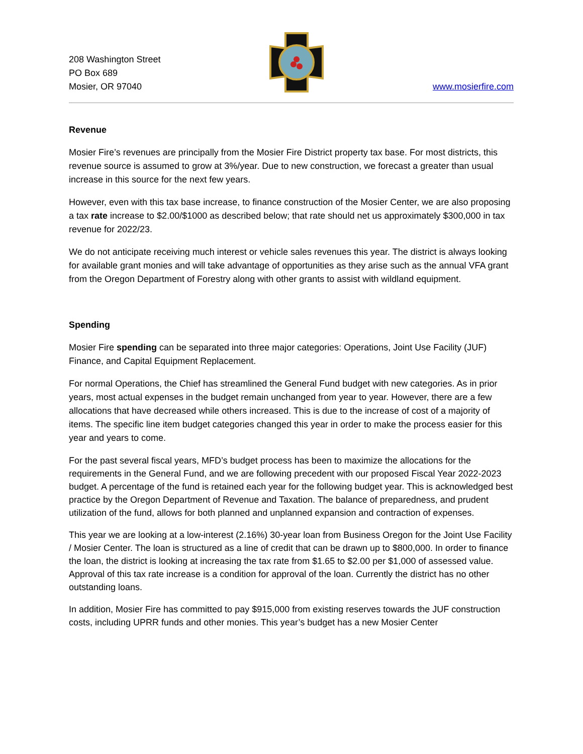208 Washington Street
PO Box 689
Mosier, OR 97040
www.mosierfire.com
Revenue
Mosier Fire’s revenues are principally from the Mosier Fire District property tax base. For most districts, this revenue source is assumed to grow at 3%/year. Due to new construction, we forecast a greater than usual increase in this source for the next few years.
However, even with this tax base increase, to finance construction of the Mosier Center, we are also proposing a tax rate increase to $2.00/$1000 as described below; that rate should net us approximately $300,000 in tax revenue for 2022/23.
We do not anticipate receiving much interest or vehicle sales revenues this year. The district is always looking for available grant monies and will take advantage of opportunities as they arise such as the annual VFA grant from the Oregon Department of Forestry along with other grants to assist with wildland equipment.
Spending
Mosier Fire spending can be separated into three major categories: Operations, Joint Use Facility (JUF) Finance, and Capital Equipment Replacement.
For normal Operations, the Chief has streamlined the General Fund budget with new categories. As in prior years, most actual expenses in the budget remain unchanged from year to year. However, there are a few allocations that have decreased while others increased. This is due to the increase of cost of a majority of items. The specific line item budget categories changed this year in order to make the process easier for this year and years to come.
For the past several fiscal years, MFD’s budget process has been to maximize the allocations for the requirements in the General Fund, and we are following precedent with our proposed Fiscal Year 2022-2023 budget. A percentage of the fund is retained each year for the following budget year. This is acknowledged best practice by the Oregon Department of Revenue and Taxation. The balance of preparedness, and prudent utilization of the fund, allows for both planned and unplanned expansion and contraction of expenses.
This year we are looking at a low-interest (2.16%) 30-year loan from Business Oregon for the Joint Use Facility / Mosier Center. The loan is structured as a line of credit that can be drawn up to $800,000. In order to finance the loan, the district is looking at increasing the tax rate from $1.65 to $2.00 per $1,000 of assessed value. Approval of this tax rate increase is a condition for approval of the loan. Currently the district has no other outstanding loans.
In addition, Mosier Fire has committed to pay $915,000 from existing reserves towards the JUF construction costs, including UPRR funds and other monies. This year’s budget has a new Mosier Center